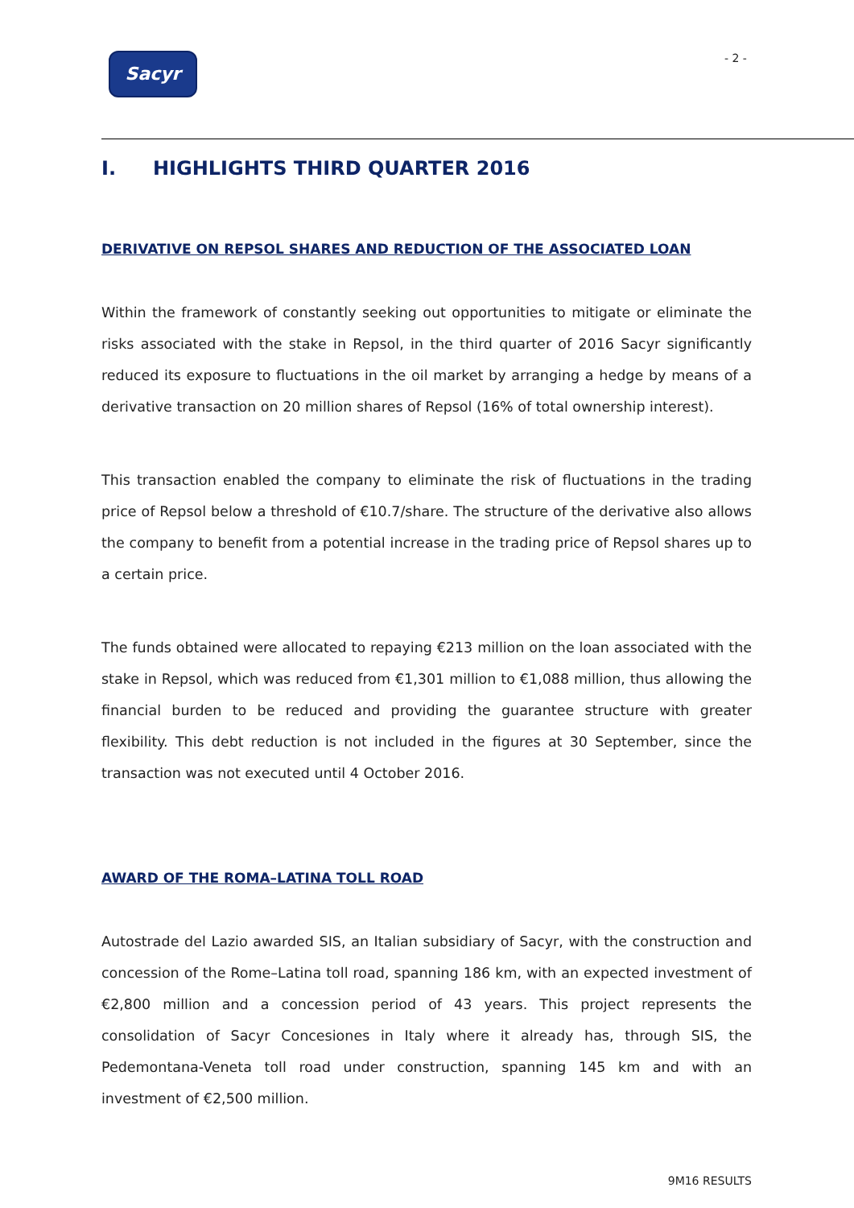Sacyr - 2 -
I. HIGHLIGHTS THIRD QUARTER 2016
DERIVATIVE ON REPSOL SHARES AND REDUCTION OF THE ASSOCIATED LOAN
Within the framework of constantly seeking out opportunities to mitigate or eliminate the risks associated with the stake in Repsol, in the third quarter of 2016 Sacyr significantly reduced its exposure to fluctuations in the oil market by arranging a hedge by means of a derivative transaction on 20 million shares of Repsol (16% of total ownership interest).
This transaction enabled the company to eliminate the risk of fluctuations in the trading price of Repsol below a threshold of €10.7/share. The structure of the derivative also allows the company to benefit from a potential increase in the trading price of Repsol shares up to a certain price.
The funds obtained were allocated to repaying €213 million on the loan associated with the stake in Repsol, which was reduced from €1,301 million to €1,088 million, thus allowing the financial burden to be reduced and providing the guarantee structure with greater flexibility. This debt reduction is not included in the figures at 30 September, since the transaction was not executed until 4 October 2016.
AWARD OF THE ROMA–LATINA TOLL ROAD
Autostrade del Lazio awarded SIS, an Italian subsidiary of Sacyr, with the construction and concession of the Rome–Latina toll road, spanning 186 km, with an expected investment of €2,800 million and a concession period of 43 years. This project represents the consolidation of Sacyr Concesiones in Italy where it already has, through SIS, the Pedemontana-Veneta toll road under construction, spanning 145 km and with an investment of €2,500 million.
9M16 RESULTS